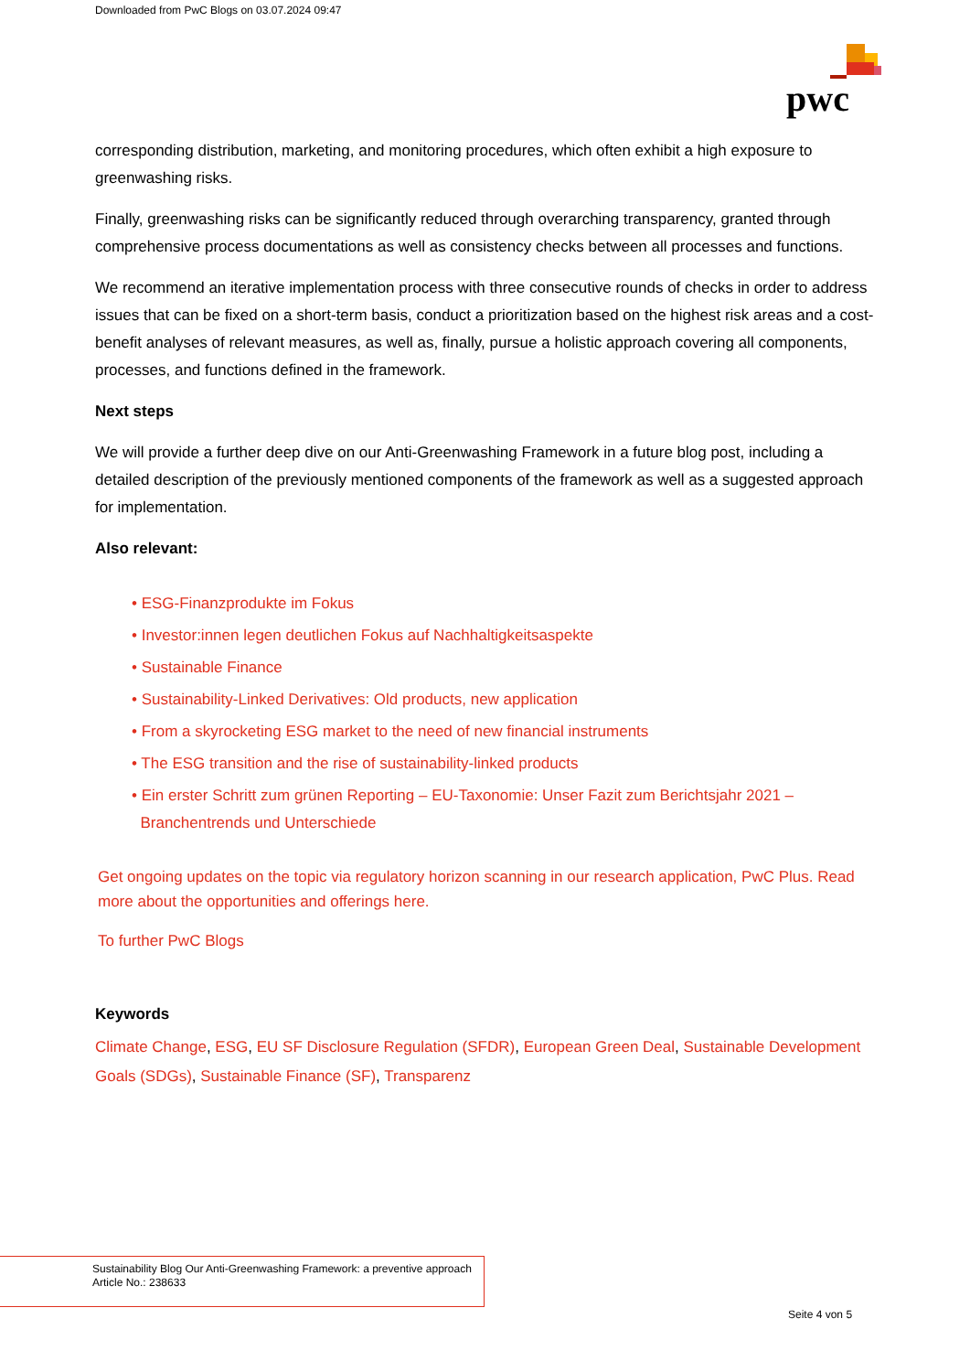Downloaded from PwC Blogs on 03.07.2024 09:47
pwc
corresponding distribution, marketing, and monitoring procedures, which often exhibit a high exposure to greenwashing risks.
Finally, greenwashing risks can be significantly reduced through overarching transparency, granted through comprehensive process documentations as well as consistency checks between all processes and functions.
We recommend an iterative implementation process with three consecutive rounds of checks in order to address issues that can be fixed on a short-term basis, conduct a prioritization based on the highest risk areas and a cost-benefit analyses of relevant measures, as well as, finally, pursue a holistic approach covering all components, processes, and functions defined in the framework.
Next steps
We will provide a further deep dive on our Anti-Greenwashing Framework in a future blog post, including a detailed description of the previously mentioned components of the framework as well as a suggested approach for implementation.
Also relevant:
• ESG-Finanzprodukte im Fokus
• Investor:innen legen deutlichen Fokus auf Nachhaltigkeitsaspekte
• Sustainable Finance
• Sustainability-Linked Derivatives: Old products, new application
• From a skyrocketing ESG market to the need of new financial instruments
• The ESG transition and the rise of sustainability-linked products
• Ein erster Schritt zum grünen Reporting – EU-Taxonomie: Unser Fazit zum Berichtsjahr 2021 –
Branchentrends und Unterschiede
Get ongoing updates on the topic via regulatory horizon scanning in our research application, PwC Plus. Read more about the opportunities and offerings here.
To further PwC Blogs
Keywords
Climate Change, ESG, EU SF Disclosure Regulation (SFDR), European Green Deal, Sustainable Development Goals (SDGs), Sustainable Finance (SF), Transparenz
Sustainability Blog Our Anti-Greenwashing Framework: a preventive approach
Article No.: 238633
Seite 4 von 5